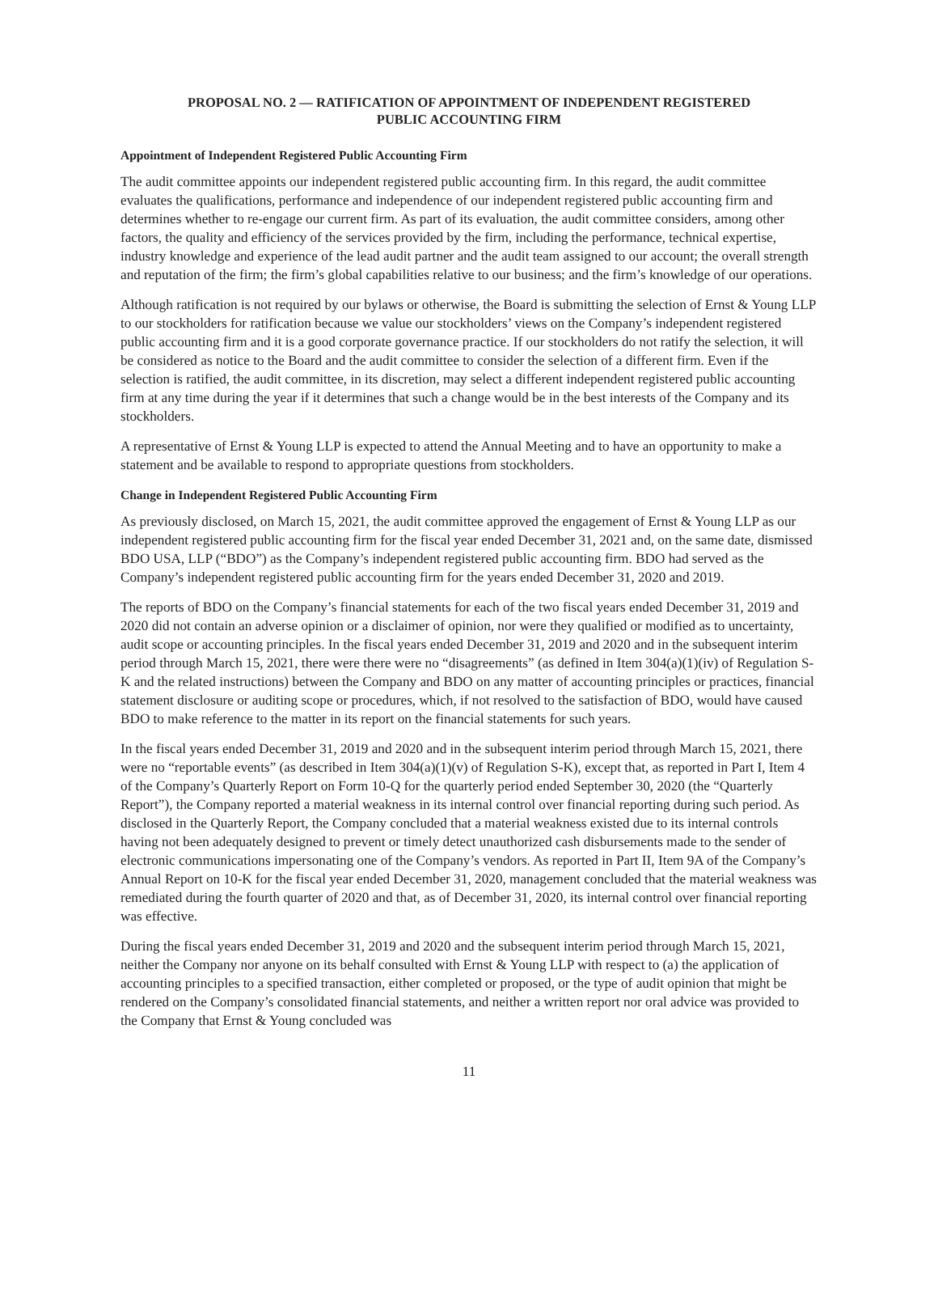PROPOSAL NO. 2 — RATIFICATION OF APPOINTMENT OF INDEPENDENT REGISTERED
PUBLIC ACCOUNTING FIRM
Appointment of Independent Registered Public Accounting Firm
The audit committee appoints our independent registered public accounting firm. In this regard, the audit committee evaluates the qualifications, performance and independence of our independent registered public accounting firm and determines whether to re-engage our current firm. As part of its evaluation, the audit committee considers, among other factors, the quality and efficiency of the services provided by the firm, including the performance, technical expertise, industry knowledge and experience of the lead audit partner and the audit team assigned to our account; the overall strength and reputation of the firm; the firm’s global capabilities relative to our business; and the firm’s knowledge of our operations.
Although ratification is not required by our bylaws or otherwise, the Board is submitting the selection of Ernst & Young LLP to our stockholders for ratification because we value our stockholders’ views on the Company’s independent registered public accounting firm and it is a good corporate governance practice. If our stockholders do not ratify the selection, it will be considered as notice to the Board and the audit committee to consider the selection of a different firm. Even if the selection is ratified, the audit committee, in its discretion, may select a different independent registered public accounting firm at any time during the year if it determines that such a change would be in the best interests of the Company and its stockholders.
A representative of Ernst & Young LLP is expected to attend the Annual Meeting and to have an opportunity to make a statement and be available to respond to appropriate questions from stockholders.
Change in Independent Registered Public Accounting Firm
As previously disclosed, on March 15, 2021, the audit committee approved the engagement of Ernst & Young LLP as our independent registered public accounting firm for the fiscal year ended December 31, 2021 and, on the same date, dismissed BDO USA, LLP (“BDO”) as the Company’s independent registered public accounting firm. BDO had served as the Company’s independent registered public accounting firm for the years ended December 31, 2020 and 2019.
The reports of BDO on the Company’s financial statements for each of the two fiscal years ended December 31, 2019 and 2020 did not contain an adverse opinion or a disclaimer of opinion, nor were they qualified or modified as to uncertainty, audit scope or accounting principles. In the fiscal years ended December 31, 2019 and 2020 and in the subsequent interim period through March 15, 2021, there were there were no “disagreements” (as defined in Item 304(a)(1)(iv) of Regulation S-K and the related instructions) between the Company and BDO on any matter of accounting principles or practices, financial statement disclosure or auditing scope or procedures, which, if not resolved to the satisfaction of BDO, would have caused BDO to make reference to the matter in its report on the financial statements for such years.
In the fiscal years ended December 31, 2019 and 2020 and in the subsequent interim period through March 15, 2021, there were no “reportable events” (as described in Item 304(a)(1)(v) of Regulation S-K), except that, as reported in Part I, Item 4 of the Company’s Quarterly Report on Form 10-Q for the quarterly period ended September 30, 2020 (the “Quarterly Report”), the Company reported a material weakness in its internal control over financial reporting during such period. As disclosed in the Quarterly Report, the Company concluded that a material weakness existed due to its internal controls having not been adequately designed to prevent or timely detect unauthorized cash disbursements made to the sender of electronic communications impersonating one of the Company’s vendors. As reported in Part II, Item 9A of the Company’s Annual Report on 10-K for the fiscal year ended December 31, 2020, management concluded that the material weakness was remediated during the fourth quarter of 2020 and that, as of December 31, 2020, its internal control over financial reporting was effective.
During the fiscal years ended December 31, 2019 and 2020 and the subsequent interim period through March 15, 2021, neither the Company nor anyone on its behalf consulted with Ernst & Young LLP with respect to (a) the application of accounting principles to a specified transaction, either completed or proposed, or the type of audit opinion that might be rendered on the Company’s consolidated financial statements, and neither a written report nor oral advice was provided to the Company that Ernst & Young concluded was
11